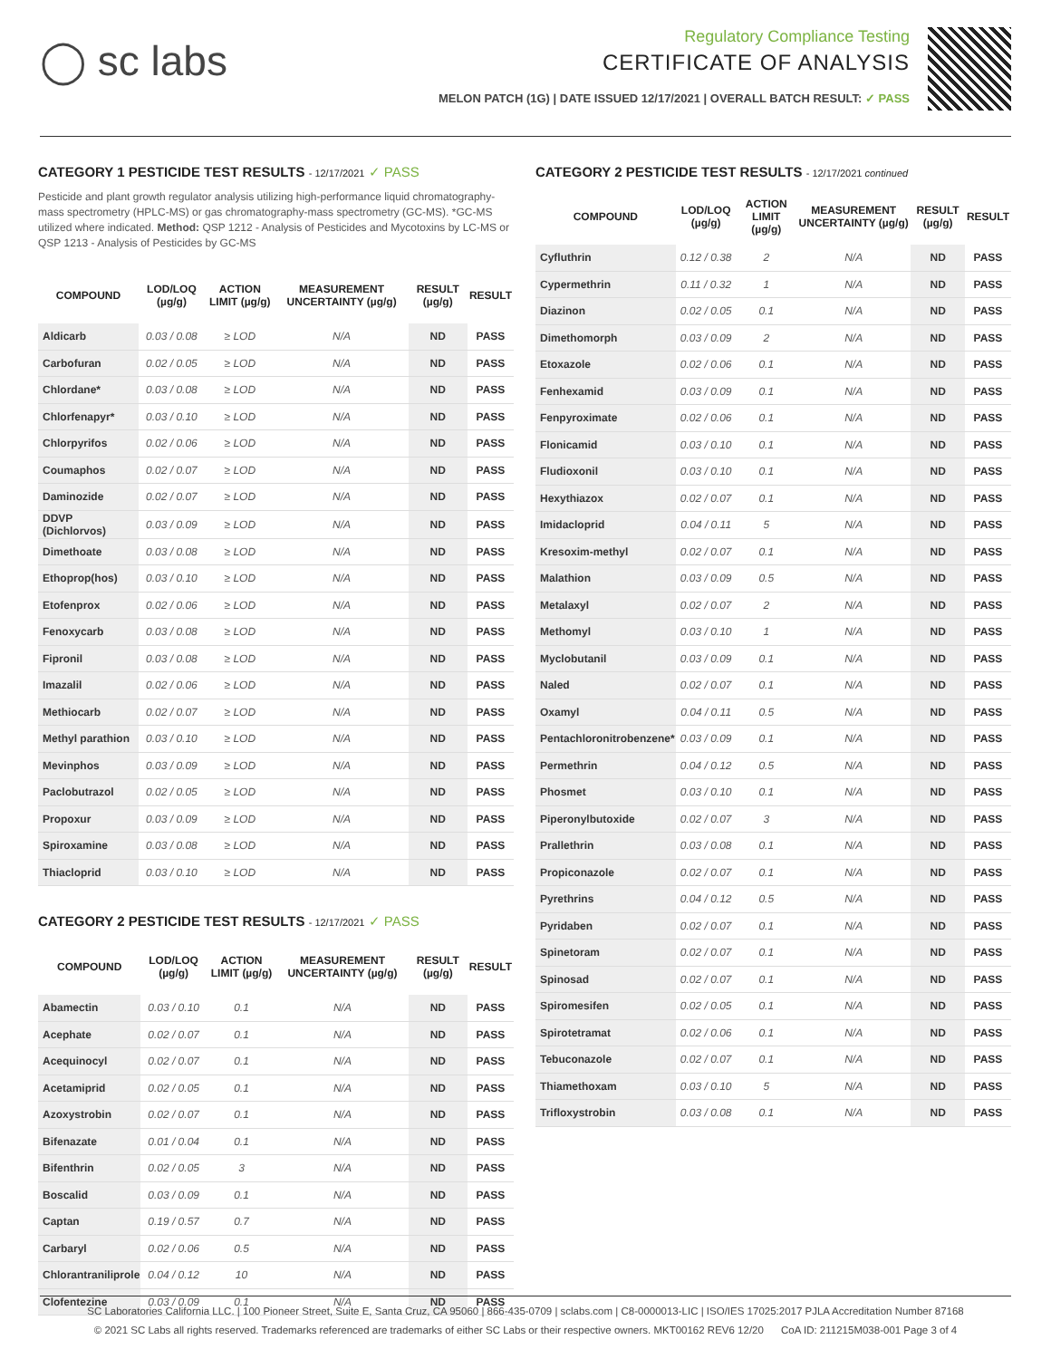◯ sc labs
Regulatory Compliance Testing
CERTIFICATE OF ANALYSIS
MELON PATCH (1G) | DATE ISSUED 12/17/2021 | OVERALL BATCH RESULT: ✓ PASS
CATEGORY 1 PESTICIDE TEST RESULTS - 12/17/2021 ✓ PASS
Pesticide and plant growth regulator analysis utilizing high-performance liquid chromatography-mass spectrometry (HPLC-MS) or gas chromatography-mass spectrometry (GC-MS). *GC-MS utilized where indicated. Method: QSP 1212 - Analysis of Pesticides and Mycotoxins by LC-MS or QSP 1213 - Analysis of Pesticides by GC-MS
| COMPOUND | LOD/LOQ (µg/g) | ACTION LIMIT (µg/g) | MEASUREMENT UNCERTAINTY (µg/g) | RESULT (µg/g) | RESULT |
| --- | --- | --- | --- | --- | --- |
| Aldicarb | 0.03 / 0.08 | ≥ LOD | N/A | ND | PASS |
| Carbofuran | 0.02 / 0.05 | ≥ LOD | N/A | ND | PASS |
| Chlordane* | 0.03 / 0.08 | ≥ LOD | N/A | ND | PASS |
| Chlorfenapyr* | 0.03 / 0.10 | ≥ LOD | N/A | ND | PASS |
| Chlorpyrifos | 0.02 / 0.06 | ≥ LOD | N/A | ND | PASS |
| Coumaphos | 0.02 / 0.07 | ≥ LOD | N/A | ND | PASS |
| Daminozide | 0.02 / 0.07 | ≥ LOD | N/A | ND | PASS |
| DDVP (Dichlorvos) | 0.03 / 0.09 | ≥ LOD | N/A | ND | PASS |
| Dimethoate | 0.03 / 0.08 | ≥ LOD | N/A | ND | PASS |
| Ethoprop(hos) | 0.03 / 0.10 | ≥ LOD | N/A | ND | PASS |
| Etofenprox | 0.02 / 0.06 | ≥ LOD | N/A | ND | PASS |
| Fenoxycarb | 0.03 / 0.08 | ≥ LOD | N/A | ND | PASS |
| Fipronil | 0.03 / 0.08 | ≥ LOD | N/A | ND | PASS |
| Imazalil | 0.02 / 0.06 | ≥ LOD | N/A | ND | PASS |
| Methiocarb | 0.02 / 0.07 | ≥ LOD | N/A | ND | PASS |
| Methyl parathion | 0.03 / 0.10 | ≥ LOD | N/A | ND | PASS |
| Mevinphos | 0.03 / 0.09 | ≥ LOD | N/A | ND | PASS |
| Paclobutrazol | 0.02 / 0.05 | ≥ LOD | N/A | ND | PASS |
| Propoxur | 0.03 / 0.09 | ≥ LOD | N/A | ND | PASS |
| Spiroxamine | 0.03 / 0.08 | ≥ LOD | N/A | ND | PASS |
| Thiacloprid | 0.03 / 0.10 | ≥ LOD | N/A | ND | PASS |
CATEGORY 2 PESTICIDE TEST RESULTS - 12/17/2021 ✓ PASS
| COMPOUND | LOD/LOQ (µg/g) | ACTION LIMIT (µg/g) | MEASUREMENT UNCERTAINTY (µg/g) | RESULT (µg/g) | RESULT |
| --- | --- | --- | --- | --- | --- |
| Abamectin | 0.03 / 0.10 | 0.1 | N/A | ND | PASS |
| Acephate | 0.02 / 0.07 | 0.1 | N/A | ND | PASS |
| Acequinocyl | 0.02 / 0.07 | 0.1 | N/A | ND | PASS |
| Acetamiprid | 0.02 / 0.05 | 0.1 | N/A | ND | PASS |
| Azoxystrobin | 0.02 / 0.07 | 0.1 | N/A | ND | PASS |
| Bifenazate | 0.01 / 0.04 | 0.1 | N/A | ND | PASS |
| Bifenthrin | 0.02 / 0.05 | 3 | N/A | ND | PASS |
| Boscalid | 0.03 / 0.09 | 0.1 | N/A | ND | PASS |
| Captan | 0.19 / 0.57 | 0.7 | N/A | ND | PASS |
| Carbaryl | 0.02 / 0.06 | 0.5 | N/A | ND | PASS |
| Chlorantraniliprole | 0.04 / 0.12 | 10 | N/A | ND | PASS |
| Clofentezine | 0.03 / 0.09 | 0.1 | N/A | ND | PASS |
CATEGORY 2 PESTICIDE TEST RESULTS - 12/17/2021 continued
| COMPOUND | LOD/LOQ (µg/g) | ACTION LIMIT (µg/g) | MEASUREMENT UNCERTAINTY (µg/g) | RESULT (µg/g) | RESULT |
| --- | --- | --- | --- | --- | --- |
| Cyfluthrin | 0.12 / 0.38 | 2 | N/A | ND | PASS |
| Cypermethrin | 0.11 / 0.32 | 1 | N/A | ND | PASS |
| Diazinon | 0.02 / 0.05 | 0.1 | N/A | ND | PASS |
| Dimethomorph | 0.03 / 0.09 | 2 | N/A | ND | PASS |
| Etoxazole | 0.02 / 0.06 | 0.1 | N/A | ND | PASS |
| Fenhexamid | 0.03 / 0.09 | 0.1 | N/A | ND | PASS |
| Fenpyroximate | 0.02 / 0.06 | 0.1 | N/A | ND | PASS |
| Flonicamid | 0.03 / 0.10 | 0.1 | N/A | ND | PASS |
| Fludioxonil | 0.03 / 0.10 | 0.1 | N/A | ND | PASS |
| Hexythiazox | 0.02 / 0.07 | 0.1 | N/A | ND | PASS |
| Imidacloprid | 0.04 / 0.11 | 5 | N/A | ND | PASS |
| Kresoxim-methyl | 0.02 / 0.07 | 0.1 | N/A | ND | PASS |
| Malathion | 0.03 / 0.09 | 0.5 | N/A | ND | PASS |
| Metalaxyl | 0.02 / 0.07 | 2 | N/A | ND | PASS |
| Methomyl | 0.03 / 0.10 | 1 | N/A | ND | PASS |
| Myclobutanil | 0.03 / 0.09 | 0.1 | N/A | ND | PASS |
| Naled | 0.02 / 0.07 | 0.1 | N/A | ND | PASS |
| Oxamyl | 0.04 / 0.11 | 0.5 | N/A | ND | PASS |
| Pentachloronitrobenzene* | 0.03 / 0.09 | 0.1 | N/A | ND | PASS |
| Permethrin | 0.04 / 0.12 | 0.5 | N/A | ND | PASS |
| Phosmet | 0.03 / 0.10 | 0.1 | N/A | ND | PASS |
| Piperonylbutoxide | 0.02 / 0.07 | 3 | N/A | ND | PASS |
| Prallethrin | 0.03 / 0.08 | 0.1 | N/A | ND | PASS |
| Propiconazole | 0.02 / 0.07 | 0.1 | N/A | ND | PASS |
| Pyrethrins | 0.04 / 0.12 | 0.5 | N/A | ND | PASS |
| Pyridaben | 0.02 / 0.07 | 0.1 | N/A | ND | PASS |
| Spinetoram | 0.02 / 0.07 | 0.1 | N/A | ND | PASS |
| Spinosad | 0.02 / 0.07 | 0.1 | N/A | ND | PASS |
| Spiromesifen | 0.02 / 0.05 | 0.1 | N/A | ND | PASS |
| Spirotetramat | 0.02 / 0.06 | 0.1 | N/A | ND | PASS |
| Tebuconazole | 0.02 / 0.07 | 0.1 | N/A | ND | PASS |
| Thiamethoxam | 0.03 / 0.10 | 5 | N/A | ND | PASS |
| Trifloxystrobin | 0.03 / 0.08 | 0.1 | N/A | ND | PASS |
SC Laboratories California LLC. | 100 Pioneer Street, Suite E, Santa Cruz, CA 95060 | 866-435-0709 | sclabs.com | C8-0000013-LIC | ISO/IES 17025:2017 PJLA Accreditation Number 87168
© 2021 SC Labs all rights reserved. Trademarks referenced are trademarks of either SC Labs or their respective owners. MKT00162 REV6 12/20 CoA ID: 211215M038-001 Page 3 of 4